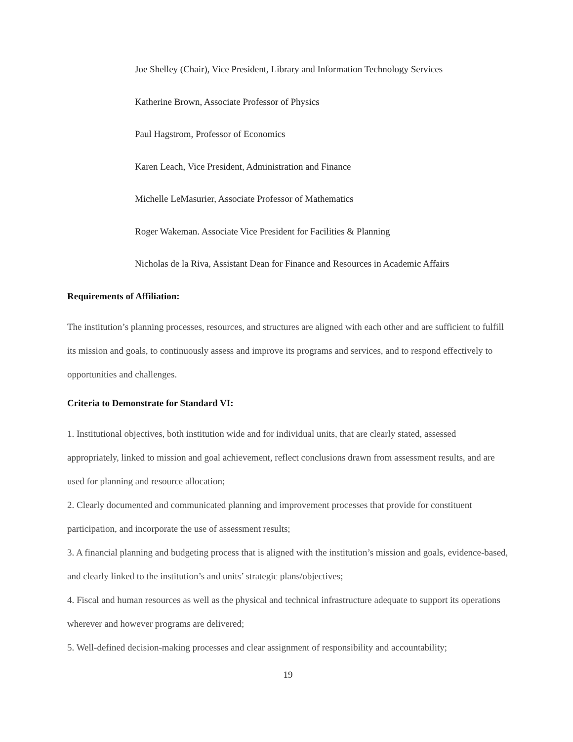Joe Shelley (Chair), Vice President, Library and Information Technology Services
Katherine Brown, Associate Professor of Physics
Paul Hagstrom, Professor of Economics
Karen Leach, Vice President, Administration and Finance
Michelle LeMasurier, Associate Professor of Mathematics
Roger Wakeman. Associate Vice President for Facilities & Planning
Nicholas de la Riva, Assistant Dean for Finance and Resources in Academic Affairs
Requirements of Affiliation:
The institution’s planning processes, resources, and structures are aligned with each other and are sufficient to fulfill its mission and goals, to continuously assess and improve its programs and services, and to respond effectively to opportunities and challenges.
Criteria to Demonstrate for Standard VI:
1. Institutional objectives, both institution wide and for individual units, that are clearly stated, assessed appropriately, linked to mission and goal achievement, reflect conclusions drawn from assessment results, and are used for planning and resource allocation;
2. Clearly documented and communicated planning and improvement processes that provide for constituent participation, and incorporate the use of assessment results;
3. A financial planning and budgeting process that is aligned with the institution’s mission and goals, evidence-based, and clearly linked to the institution’s and units’ strategic plans/objectives;
4. Fiscal and human resources as well as the physical and technical infrastructure adequate to support its operations wherever and however programs are delivered;
5. Well-defined decision-making processes and clear assignment of responsibility and accountability;
19